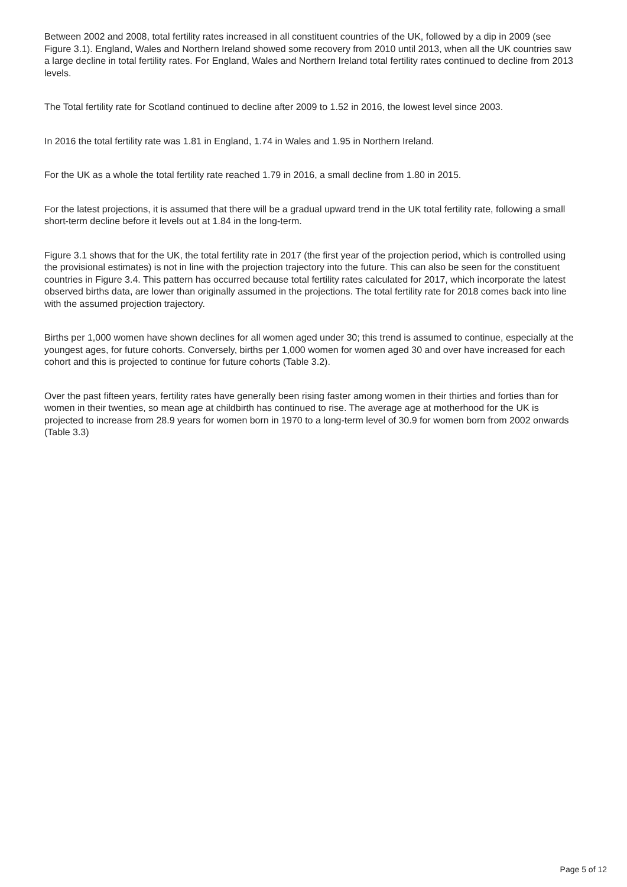Between 2002 and 2008, total fertility rates increased in all constituent countries of the UK, followed by a dip in 2009 (see Figure 3.1). England, Wales and Northern Ireland showed some recovery from 2010 until 2013, when all the UK countries saw a large decline in total fertility rates. For England, Wales and Northern Ireland total fertility rates continued to decline from 2013 levels.
The Total fertility rate for Scotland continued to decline after 2009 to 1.52 in 2016, the lowest level since 2003.
In 2016 the total fertility rate was 1.81 in England, 1.74 in Wales and 1.95 in Northern Ireland.
For the UK as a whole the total fertility rate reached 1.79 in 2016, a small decline from 1.80 in 2015.
For the latest projections, it is assumed that there will be a gradual upward trend in the UK total fertility rate, following a small short-term decline before it levels out at 1.84 in the long-term.
Figure 3.1 shows that for the UK, the total fertility rate in 2017 (the first year of the projection period, which is controlled using the provisional estimates) is not in line with the projection trajectory into the future. This can also be seen for the constituent countries in Figure 3.4. This pattern has occurred because total fertility rates calculated for 2017, which incorporate the latest observed births data, are lower than originally assumed in the projections. The total fertility rate for 2018 comes back into line with the assumed projection trajectory.
Births per 1,000 women have shown declines for all women aged under 30; this trend is assumed to continue, especially at the youngest ages, for future cohorts. Conversely, births per 1,000 women for women aged 30 and over have increased for each cohort and this is projected to continue for future cohorts (Table 3.2).
Over the past fifteen years, fertility rates have generally been rising faster among women in their thirties and forties than for women in their twenties, so mean age at childbirth has continued to rise. The average age at motherhood for the UK is projected to increase from 28.9 years for women born in 1970 to a long-term level of 30.9 for women born from 2002 onwards (Table 3.3)
Page 5 of 12